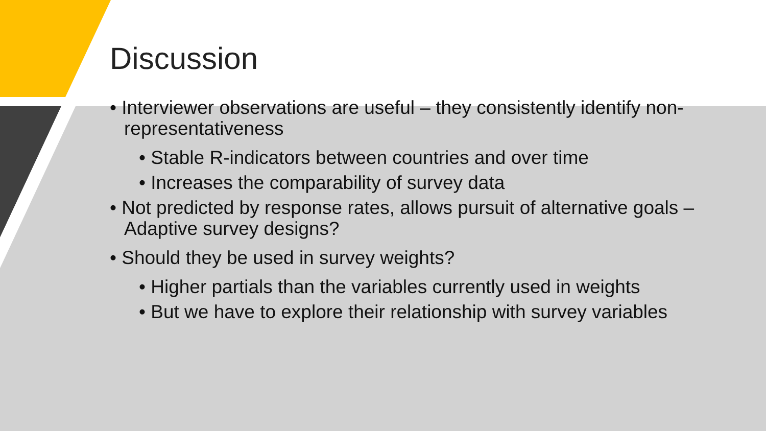Discussion
• Interviewer observations are useful – they consistently identify non-representativeness
• Stable R-indicators between countries and over time
• Increases the comparability of survey data
• Not predicted by response rates, allows pursuit of alternative goals – Adaptive survey designs?
• Should they be used in survey weights?
• Higher partials than the variables currently used in weights
• But we have to explore their relationship with survey variables